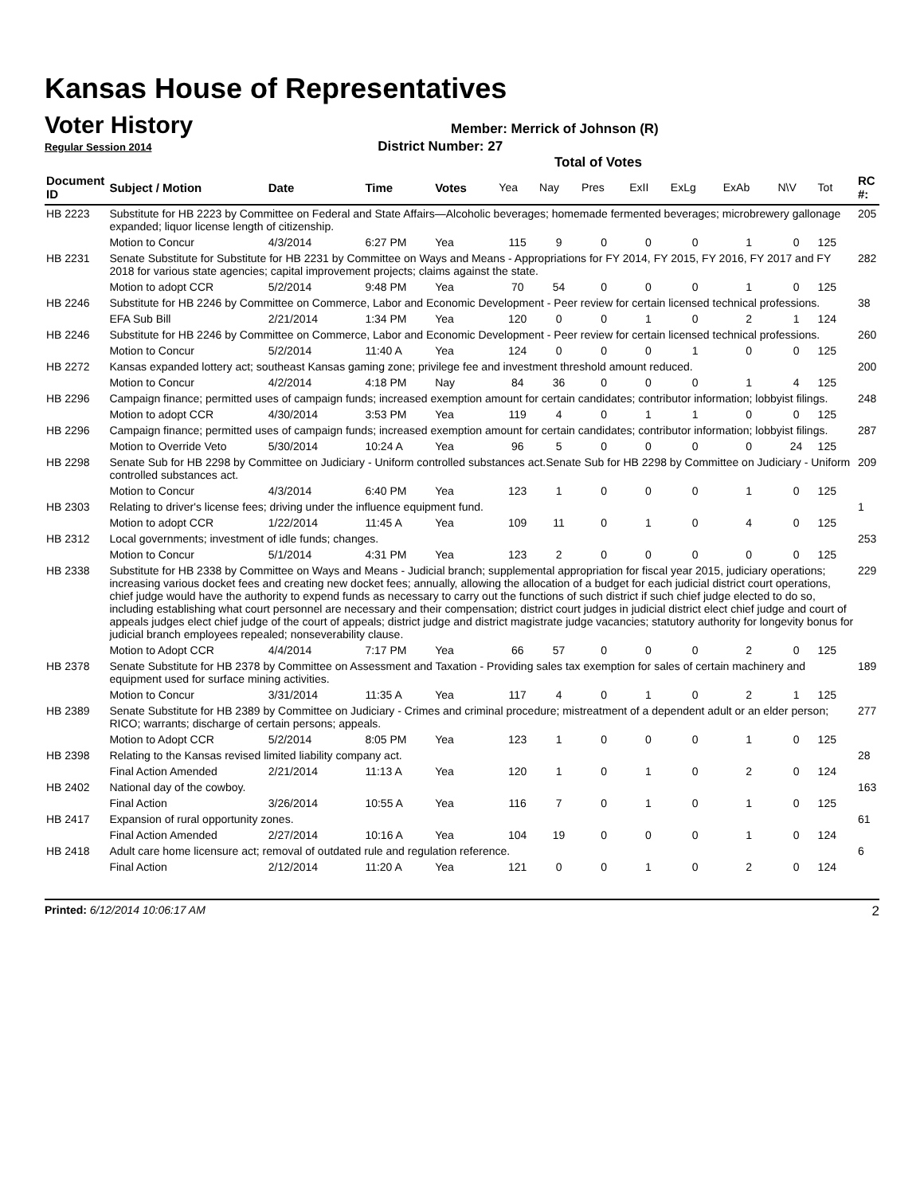Kansas House of Representatives
Voter History
Member: Merrick of Johnson (R)
Regular Session 2014 District Number: 27
Total of Votes
| Document ID | Subject / Motion | Date | Time | Votes | Yea | Nay | Pres | ExII | ExLg | ExAb | N\V | Tot | RC #: |
| --- | --- | --- | --- | --- | --- | --- | --- | --- | --- | --- | --- | --- | --- |
| HB 2223 | Substitute for HB 2223 by Committee on Federal and State Affairs—Alcoholic beverages; homemade fermented beverages; microbrewery gallonage expanded; liquor license length of citizenship. | | | | | | | | | | | | 205 |
| | Motion to Concur | 4/3/2014 | 6:27 PM | Yea | 115 | 9 | 0 | 0 | 0 | 1 | 0 | 125 | |
| HB 2231 | Senate Substitute for Substitute for HB 2231 by Committee on Ways and Means - Appropriations for FY 2014, FY 2015, FY 2016, FY 2017 and FY 2018 for various state agencies; capital improvement projects; claims against the state. | | | | | | | | | | | | 282 |
| | Motion to adopt CCR | 5/2/2014 | 9:48 PM | Yea | 70 | 54 | 0 | 0 | 0 | 1 | 0 | 125 | |
| HB 2246 | Substitute for HB 2246 by Committee on Commerce, Labor and Economic Development - Peer review for certain licensed technical professions. | | | | | | | | | | | | 38 |
| | EFA Sub Bill | 2/21/2014 | 1:34 PM | Yea | 120 | 0 | 0 | 1 | 0 | 2 | 1 | 124 | |
| HB 2246 | Substitute for HB 2246 by Committee on Commerce, Labor and Economic Development - Peer review for certain licensed technical professions. | | | | | | | | | | | | 260 |
| | Motion to Concur | 5/2/2014 | 11:40 A | Yea | 124 | 0 | 0 | 0 | 1 | 0 | 0 | 125 | |
| HB 2272 | Kansas expanded lottery act; southeast Kansas gaming zone; privilege fee and investment threshold amount reduced. | | | | | | | | | | | | 200 |
| | Motion to Concur | 4/2/2014 | 4:18 PM | Nay | 84 | 36 | 0 | 0 | 0 | 1 | 4 | 125 | |
| HB 2296 | Campaign finance; permitted uses of campaign funds; increased exemption amount for certain candidates; contributor information; lobbyist filings. | | | | | | | | | | | | 248 |
| | Motion to adopt CCR | 4/30/2014 | 3:53 PM | Yea | 119 | 4 | 0 | 1 | 1 | 0 | 0 | 125 | |
| HB 2296 | Campaign finance; permitted uses of campaign funds; increased exemption amount for certain candidates; contributor information; lobbyist filings. | | | | | | | | | | | | 287 |
| | Motion to Override Veto | 5/30/2014 | 10:24 A | Yea | 96 | 5 | 0 | 0 | 0 | 0 | 24 | 125 | |
| HB 2298 | Senate Sub for HB 2298 by Committee on Judiciary - Uniform controlled substances act.Senate Sub for HB 2298 by Committee on Judiciary - Uniform controlled substances act. | | | | | | | | | | | | 209 |
| | Motion to Concur | 4/3/2014 | 6:40 PM | Yea | 123 | 1 | 0 | 0 | 0 | 1 | 0 | 125 | |
| HB 2303 | Relating to driver's license fees; driving under the influence equipment fund. | | | | | | | | | | | | 1 |
| | Motion to adopt CCR | 1/22/2014 | 11:45 A | Yea | 109 | 11 | 0 | 1 | 0 | 4 | 0 | 125 | |
| HB 2312 | Local governments; investment of idle funds; changes. | | | | | | | | | | | | 253 |
| | Motion to Concur | 5/1/2014 | 4:31 PM | Yea | 123 | 2 | 0 | 0 | 0 | 0 | 0 | 125 | |
| HB 2338 | Substitute for HB 2338 by Committee on Ways and Means - Judicial branch; supplemental appropriation for fiscal year 2015, judiciary operations; increasing various docket fees and creating new docket fees; annually, allowing the allocation of a budget for each judicial district court operations, chief judge would have the authority to expend funds as necessary to carry out the functions of such district if such chief judge elected to do so, including establishing what court personnel are necessary and their compensation; district court judges in judicial district elect chief judge and court of appeals judges elect chief judge of the court of appeals; district judge and district magistrate judge vacancies; statutory authority for longevity bonus for judicial branch employees repealed; nonseverability clause. | | | | | | | | | | | | 229 |
| | Motion to Adopt CCR | 4/4/2014 | 7:17 PM | Yea | 66 | 57 | 0 | 0 | 0 | 2 | 0 | 125 | |
| HB 2378 | Senate Substitute for HB 2378 by Committee on Assessment and Taxation - Providing sales tax exemption for sales of certain machinery and equipment used for surface mining activities. | | | | | | | | | | | | 189 |
| | Motion to Concur | 3/31/2014 | 11:35 A | Yea | 117 | 4 | 0 | 1 | 0 | 2 | 1 | 125 | |
| HB 2389 | Senate Substitute for HB 2389 by Committee on Judiciary - Crimes and criminal procedure; mistreatment of a dependent adult or an elder person; RICO; warrants; discharge of certain persons; appeals. | | | | | | | | | | | | 277 |
| | Motion to Adopt CCR | 5/2/2014 | 8:05 PM | Yea | 123 | 1 | 0 | 0 | 0 | 1 | 0 | 125 | |
| HB 2398 | Relating to the Kansas revised limited liability company act. | | | | | | | | | | | | 28 |
| | Final Action Amended | 2/21/2014 | 11:13 A | Yea | 120 | 1 | 0 | 1 | 0 | 2 | 0 | 124 | |
| HB 2402 | National day of the cowboy. | | | | | | | | | | | | 163 |
| | Final Action | 3/26/2014 | 10:55 A | Yea | 116 | 7 | 0 | 1 | 0 | 1 | 0 | 125 | |
| HB 2417 | Expansion of rural opportunity zones. | | | | | | | | | | | | 61 |
| | Final Action Amended | 2/27/2014 | 10:16 A | Yea | 104 | 19 | 0 | 0 | 0 | 1 | 0 | 124 | |
| HB 2418 | Adult care home licensure act; removal of outdated rule and regulation reference. | | | | | | | | | | | | 6 |
| | Final Action | 2/12/2014 | 11:20 A | Yea | 121 | 0 | 0 | 1 | 0 | 2 | 0 | 124 | |
Printed: 6/12/2014 10:06:17 AM 2